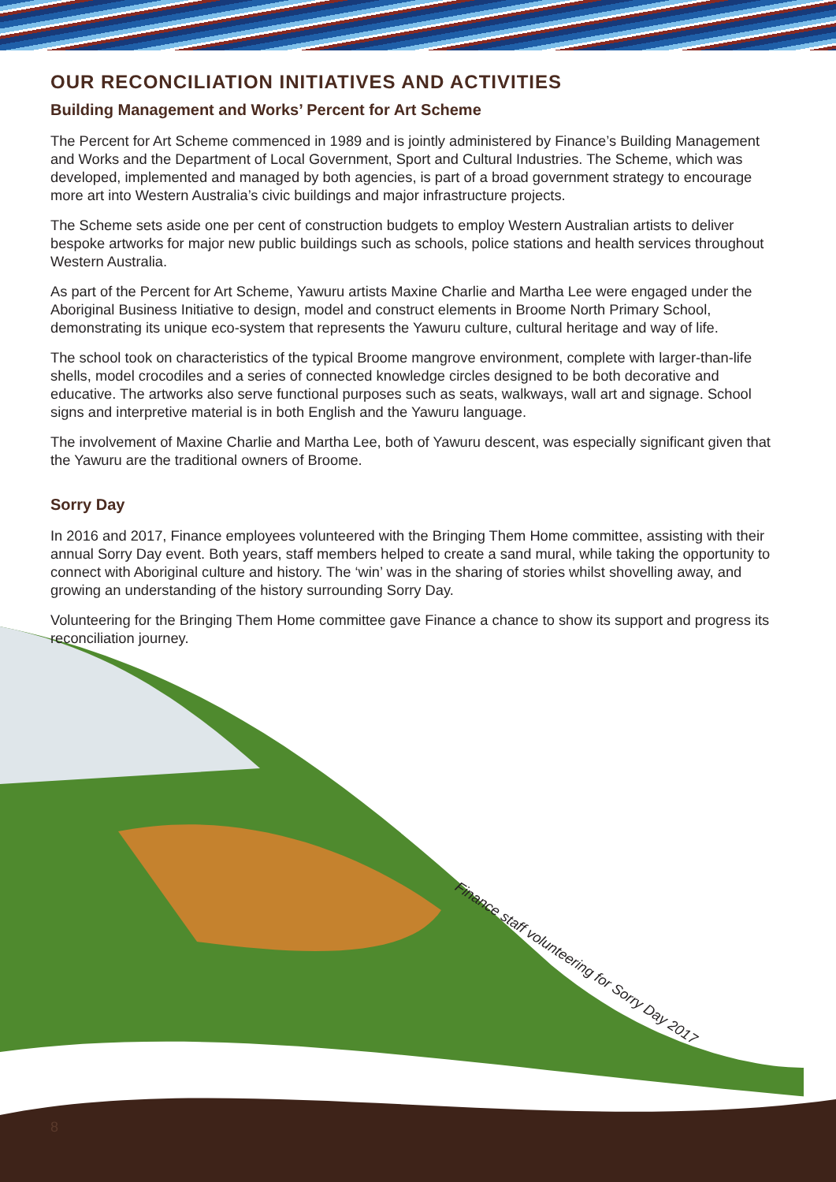OUR RECONCILIATION INITIATIVES AND ACTIVITIES
Building Management and Works’ Percent for Art Scheme
The Percent for Art Scheme commenced in 1989 and is jointly administered by Finance’s Building Management and Works and the Department of Local Government, Sport and Cultural Industries. The Scheme, which was developed, implemented and managed by both agencies, is part of a broad government strategy to encourage more art into Western Australia’s civic buildings and major infrastructure projects.
The Scheme sets aside one per cent of construction budgets to employ Western Australian artists to deliver bespoke artworks for major new public buildings such as schools, police stations and health services throughout Western Australia.
As part of the Percent for Art Scheme, Yawuru artists Maxine Charlie and Martha Lee were engaged under the Aboriginal Business Initiative to design, model and construct elements in Broome North Primary School, demonstrating its unique eco-system that represents the Yawuru culture, cultural heritage and way of life.
The school took on characteristics of the typical Broome mangrove environment, complete with larger-than-life shells, model crocodiles and a series of connected knowledge circles designed to be both decorative and educative. The artworks also serve functional purposes such as seats, walkways, wall art and signage. School signs and interpretive material is in both English and the Yawuru language.
The involvement of Maxine Charlie and Martha Lee, both of Yawuru descent, was especially significant given that the Yawuru are the traditional owners of Broome.
Sorry Day
In 2016 and 2017, Finance employees volunteered with the Bringing Them Home committee, assisting with their annual Sorry Day event. Both years, staff members helped to create a sand mural, while taking the opportunity to connect with Aboriginal culture and history. The ‘win’ was in the sharing of stories whilst shovelling away, and growing an understanding of the history surrounding Sorry Day.
Volunteering for the Bringing Them Home committee gave Finance a chance to show its support and progress its reconciliation journey.
Finance staff volunteering for Sorry Day 2017
8